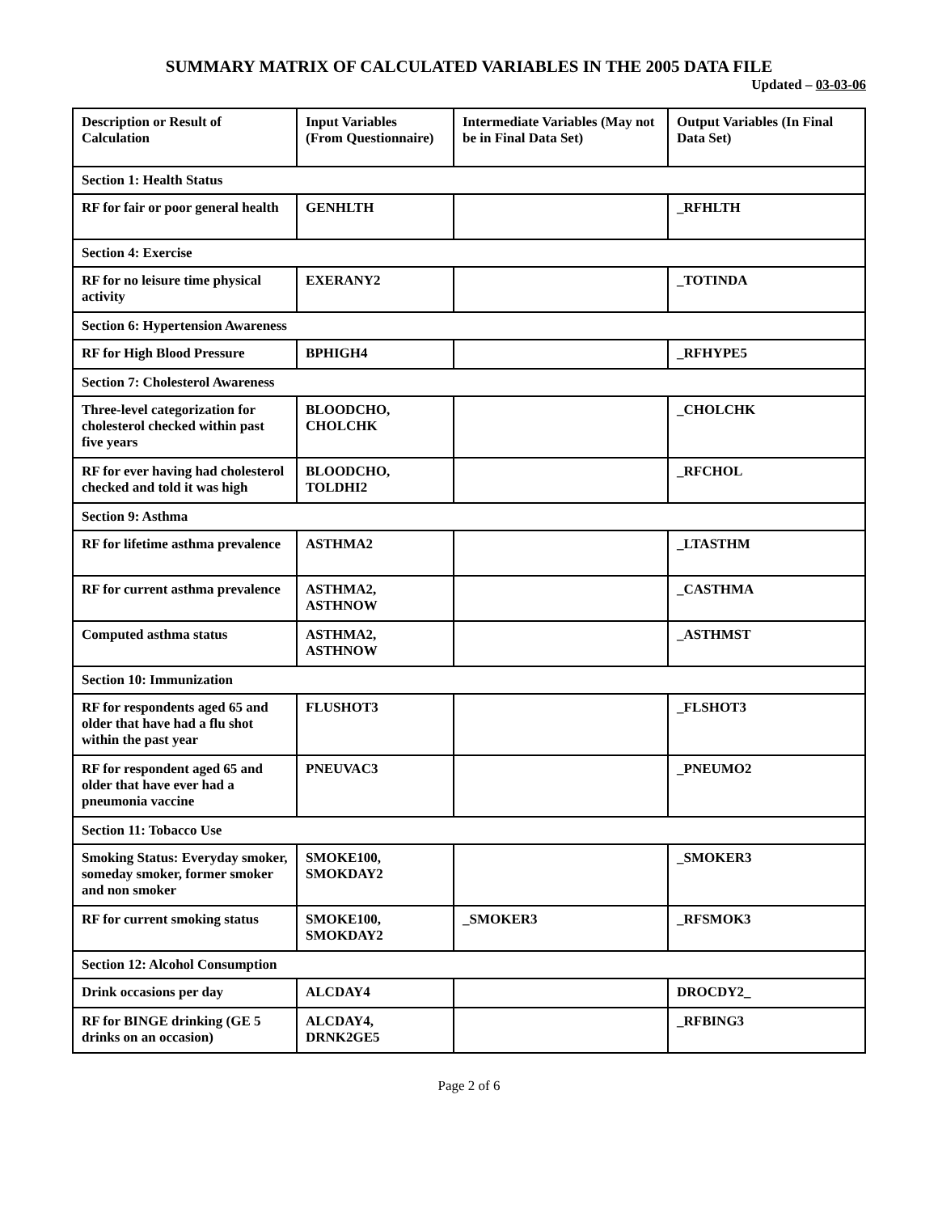SUMMARY MATRIX OF CALCULATED VARIABLES IN THE 2005 DATA FILE
Updated – 03-03-06
| Description or Result of Calculation | Input Variables (From Questionnaire) | Intermediate Variables (May not be in Final Data Set) | Output Variables (In Final Data Set) |
| --- | --- | --- | --- |
| Section 1: Health Status | | | |
| RF for fair or poor general health | GENHLTH | | _RFHLTH |
| Section 4: Exercise | | | |
| RF for no leisure time physical activity | EXERANY2 | | _TOTINDA |
| Section 6: Hypertension Awareness | | | |
| RF for High Blood Pressure | BPHIGH4 | | _RFHYPE5 |
| Section 7: Cholesterol Awareness | | | |
| Three-level categorization for cholesterol checked within past five years | BLOODCHO, CHOLCHK | | _CHOLCHK |
| RF for ever having had cholesterol checked and told it was high | BLOODCHO, TOLDHI2 | | _RFCHOL |
| Section 9: Asthma | | | |
| RF for lifetime asthma prevalence | ASTHMA2 | | _LTASTHM |
| RF for current asthma prevalence | ASTHMA2, ASTHNOW | | _CASTHMA |
| Computed asthma status | ASTHMA2, ASTHNOW | | _ASTHMST |
| Section 10: Immunization | | | |
| RF for respondents aged 65 and older that have had a flu shot within the past year | FLUSHOT3 | | _FLSHOT3 |
| RF for respondent aged 65 and older that have ever had a pneumonia vaccine | PNEUVAC3 | | _PNEUMO2 |
| Section 11: Tobacco Use | | | |
| Smoking Status: Everyday smoker, someday smoker, former smoker and non smoker | SMOKE100, SMOKDAY2 | | _SMOKER3 |
| RF for current smoking status | SMOKE100, SMOKDAY2 | _SMOKER3 | _RFSMOK3 |
| Section 12: Alcohol Consumption | | | |
| Drink occasions per day | ALCDAY4 | | DROCDY2_ |
| RF for BINGE drinking (GE 5 drinks on an occasion) | ALCDAY4, DRNK2GE5 | | _RFBING3 |
Page 2 of 6